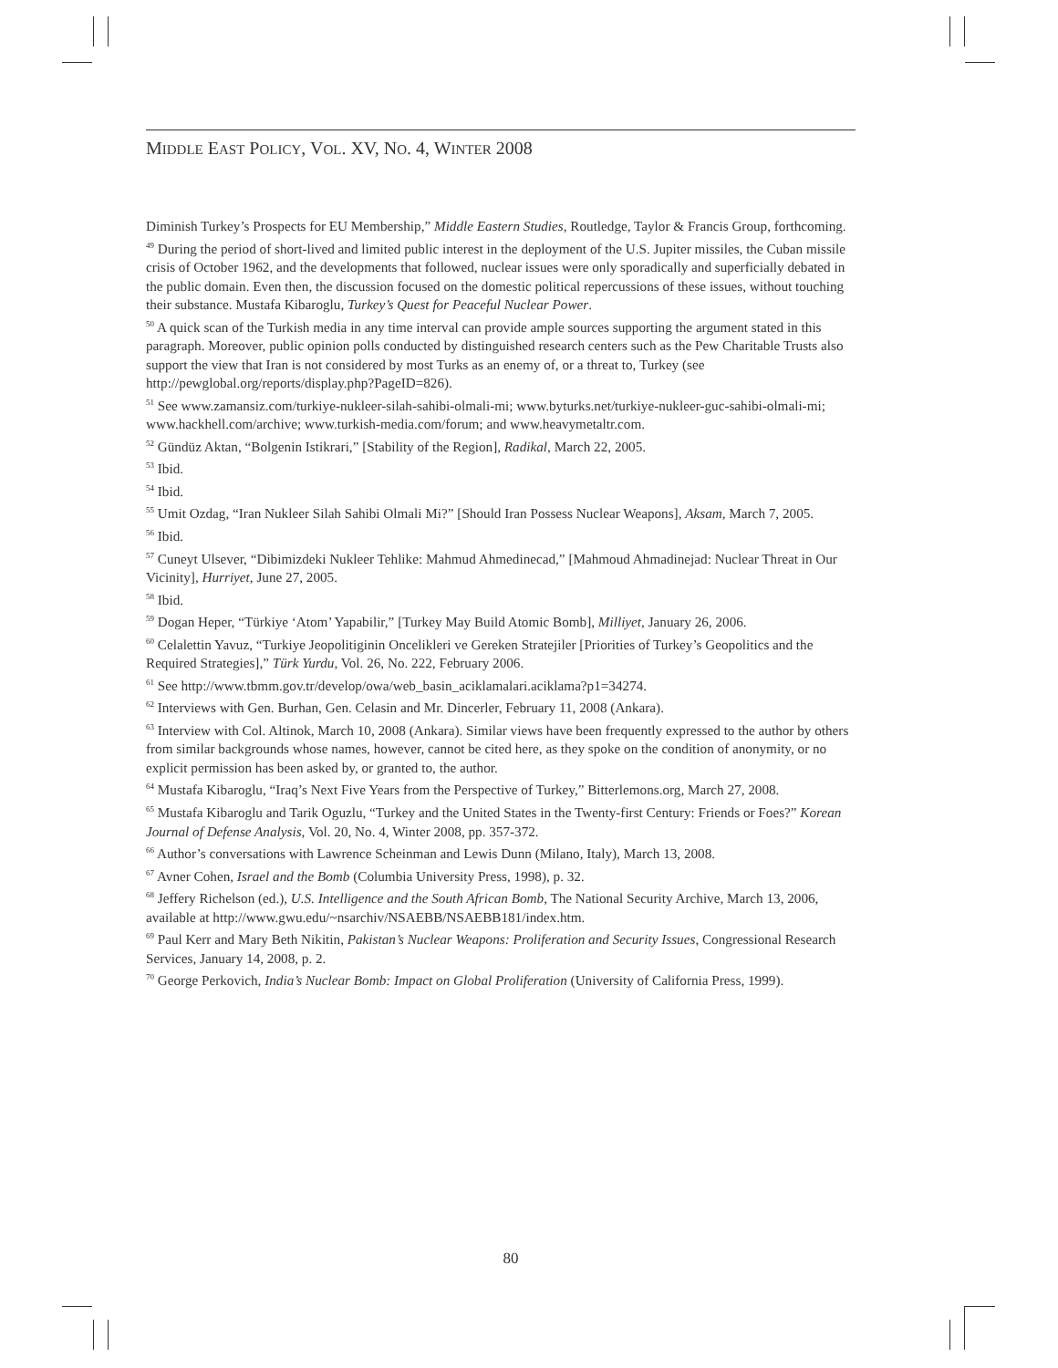MIDDLE EAST POLICY, VOL. XV, NO. 4, WINTER 2008
Diminish Turkey’s Prospects for EU Membership,” Middle Eastern Studies, Routledge, Taylor & Francis Group, forthcoming.
<sup>49</sup> During the period of short-lived and limited public interest in the deployment of the U.S. Jupiter missiles, the Cuban missile crisis of October 1962, and the developments that followed, nuclear issues were only sporadically and superficially debated in the public domain. Even then, the discussion focused on the domestic political repercussions of these issues, without touching their substance. Mustafa Kibaroglu, Turkey’s Quest for Peaceful Nuclear Power.
<sup>50</sup> A quick scan of the Turkish media in any time interval can provide ample sources supporting the argument stated in this paragraph. Moreover, public opinion polls conducted by distinguished research centers such as the Pew Charitable Trusts also support the view that Iran is not considered by most Turks as an enemy of, or a threat to, Turkey (see http://pewglobal.org/reports/display.php?PageID=826).
<sup>51</sup> See www.zamansiz.com/turkiye-nukleer-silah-sahibi-olmali-mi; www.byturks.net/turkiye-nukleer-guc-sahibi-olmali-mi; www.hackhell.com/archive; www.turkish-media.com/forum; and www.heavymetaltr.com.
<sup>52</sup> Gündüz Aktan, “Bolgenin Istikrari,” [Stability of the Region], Radikal, March 22, 2005.
<sup>53</sup> Ibid.
<sup>54</sup> Ibid.
<sup>55</sup> Umit Ozdag, “Iran Nukleer Silah Sahibi Olmali Mi?” [Should Iran Possess Nuclear Weapons], Aksam, March 7, 2005.
<sup>56</sup> Ibid.
<sup>57</sup> Cuneyt Ulsever, “Dibimizdeki Nukleer Tehlike: Mahmud Ahmedinecad,” [Mahmoud Ahmadinejad: Nuclear Threat in Our Vicinity], Hurriyet, June 27, 2005.
<sup>58</sup> Ibid.
<sup>59</sup> Dogan Heper, “Türkiye ‘Atom’ Yapabilir,” [Turkey May Build Atomic Bomb], Milliyet, January 26, 2006.
<sup>60</sup> Celalettin Yavuz, “Turkiye Jeopolitiginin Oncelikleri ve Gereken Stratejiler [Priorities of Turkey’s Geopolitics and the Required Strategies],” Türk Yurdu, Vol. 26, No. 222, February 2006.
<sup>61</sup> See http://www.tbmm.gov.tr/develop/owa/web_basin_aciklamalari.aciklama?p1=34274.
<sup>62</sup> Interviews with Gen. Burhan, Gen. Celasin and Mr. Dincerler, February 11, 2008 (Ankara).
<sup>63</sup> Interview with Col. Altinok, March 10, 2008 (Ankara). Similar views have been frequently expressed to the author by others from similar backgrounds whose names, however, cannot be cited here, as they spoke on the condition of anonymity, or no explicit permission has been asked by, or granted to, the author.
<sup>64</sup> Mustafa Kibaroglu, “Iraq’s Next Five Years from the Perspective of Turkey,” Bitterlemons.org, March 27, 2008.
<sup>65</sup> Mustafa Kibaroglu and Tarik Oguzlu, “Turkey and the United States in the Twenty-first Century: Friends or Foes?” Korean Journal of Defense Analysis, Vol. 20, No. 4, Winter 2008, pp. 357-372.
<sup>66</sup> Author’s conversations with Lawrence Scheinman and Lewis Dunn (Milano, Italy), March 13, 2008.
<sup>67</sup> Avner Cohen, Israel and the Bomb (Columbia University Press, 1998), p. 32.
<sup>68</sup> Jeffery Richelson (ed.), U.S. Intelligence and the South African Bomb, The National Security Archive, March 13, 2006, available at http://www.gwu.edu/~nsarchiv/NSAEBB/NSAEBB181/index.htm.
<sup>69</sup> Paul Kerr and Mary Beth Nikitin, Pakistan’s Nuclear Weapons: Proliferation and Security Issues, Congressional Research Services, January 14, 2008, p. 2.
<sup>70</sup> George Perkovich, India’s Nuclear Bomb: Impact on Global Proliferation (University of California Press, 1999).
80